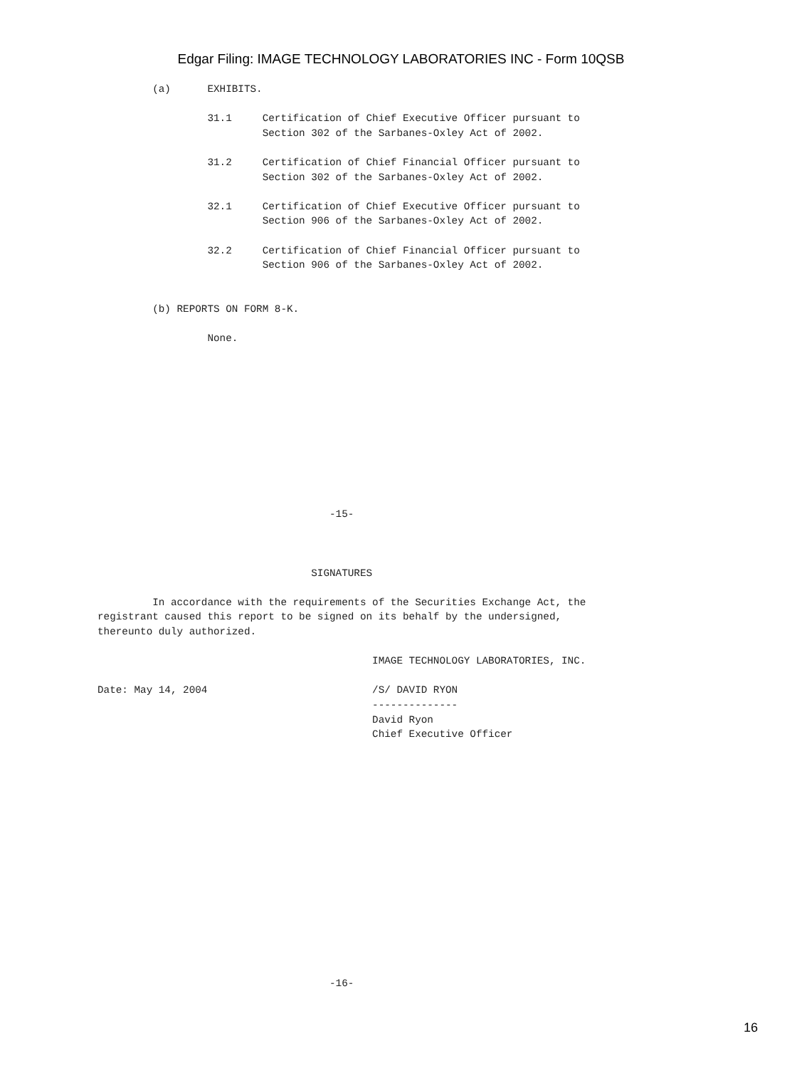Edgar Filing: IMAGE TECHNOLOGY LABORATORIES INC - Form 10QSB
         (a)      EXHIBITS.

                  31.1     Certification of Chief Executive Officer pursuant to
                           Section 302 of the Sarbanes-Oxley Act of 2002.

                  31.2     Certification of Chief Financial Officer pursuant to
                           Section 302 of the Sarbanes-Oxley Act of 2002.

                  32.1     Certification of Chief Executive Officer pursuant to
                           Section 906 of the Sarbanes-Oxley Act of 2002.

                  32.2     Certification of Chief Financial Officer pursuant to
                           Section 906 of the Sarbanes-Oxley Act of 2002.


         (b) REPORTS ON FORM 8-K.

                  None.











                                      -15-



                                   SIGNATURES

         In accordance with the requirements of the Securities Exchange Act, the
registrant caused this report to be signed on its behalf by the undersigned,
thereunto duly authorized.

                                             IMAGE TECHNOLOGY LABORATORIES, INC.

Date: May 14, 2004                           /S/ DAVID RYON
                                             --------------
                                             David Ryon
                                             Chief Executive Officer
















                                      -16-
16